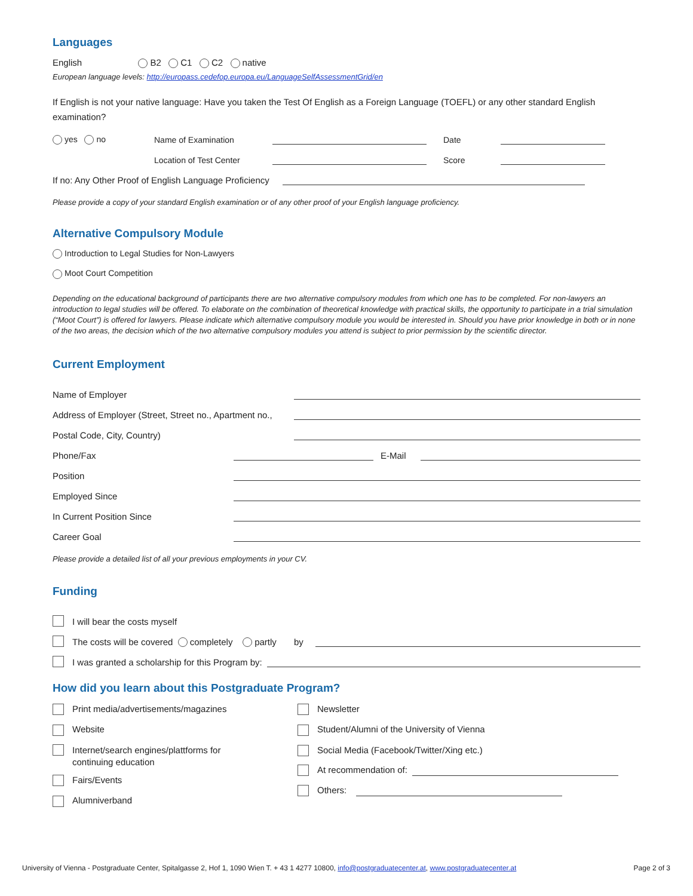Languages
English B2 C1 C2 native
European language levels: http://europass.cedefop.europa.eu/LanguageSelfAssessmentGrid/en
If English is not your native language: Have you taken the Test Of English as a Foreign Language (TOEFL) or any other standard English examination?
yes no Name of Examination Date
Location of Test Center Score
If no: Any Other Proof of English Language Proficiency
Please provide a copy of your standard English examination or of any other proof of your English language proficiency.
Alternative Compulsory Module
Introduction to Legal Studies for Non-Lawyers
Moot Court Competition
Depending on the educational background of participants there are two alternative compulsory modules from which one has to be completed. For non-lawyers an introduction to legal studies will be offered. To elaborate on the combination of theoretical knowledge with practical skills, the opportunity to participate in a trial simulation (“Moot Court”) is offered for lawyers. Please indicate which alternative compulsory module you would be interested in. Should you have prior knowledge in both or in none of the two areas, the decision which of the two alternative compulsory modules you attend is subject to prior permission by the scientific director.
Current Employment
Name of Employer
Address of Employer (Street, Street no., Apartment no.,
Postal Code, City, Country)
Phone/Fax E-Mail
Position
Employed Since
In Current Position Since
Career Goal
Please provide a detailed list of all your previous employments in your CV.
Funding
I will bear the costs myself
The costs will be covered completely partly by
I was granted a scholarship for this Program by:
How did you learn about this Postgraduate Program?
Print media/advertisements/magazines
Website
Internet/search engines/plattforms for
continuing education
Fairs/Events
Alumniverband
Newsletter
Student/Alumni of the University of Vienna
Social Media (Facebook/Twitter/Xing etc.)
At recommendation of:
Others:
University of Vienna - Postgraduate Center, Spitalgasse 2, Hof 1, 1090 Wien T. + 43 1 4277 10800, info@postgraduatecenter.at, www.postgraduatecenter.at Page 2 of 3